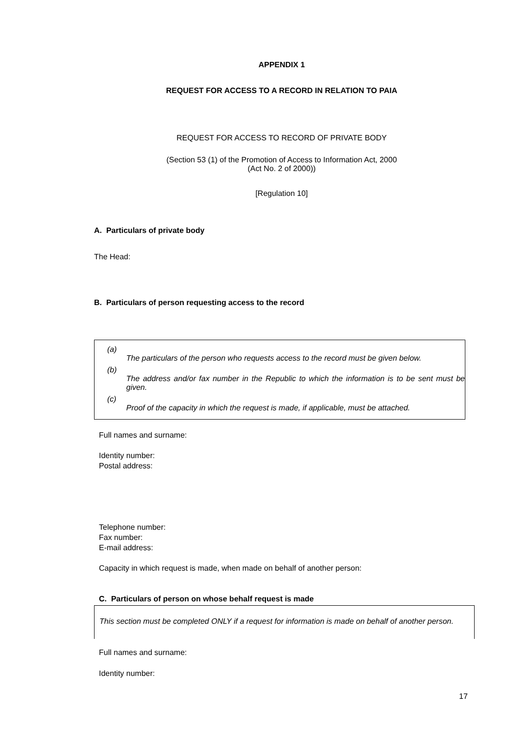APPENDIX 1
REQUEST FOR ACCESS TO A RECORD IN RELATION TO PAIA
REQUEST FOR ACCESS TO RECORD OF PRIVATE BODY
(Section 53 (1) of the Promotion of Access to Information Act, 2000
(Act No. 2 of 2000))
[Regulation 10]
A. Particulars of private body
The Head:
B. Particulars of person requesting access to the record
(a)
The particulars of the person who requests access to the record must be given below.
(b)
The address and/or fax number in the Republic to which the information is to be sent must be given.
(c)
Proof of the capacity in which the request is made, if applicable, must be attached.
Full names and surname:
Identity number:
Postal address:
Telephone number:
Fax number:
E-mail address:
Capacity in which request is made, when made on behalf of another person:
C. Particulars of person on whose behalf request is made
This section must be completed ONLY if a request for information is made on behalf of another person.
Full names and surname:
Identity number:
17